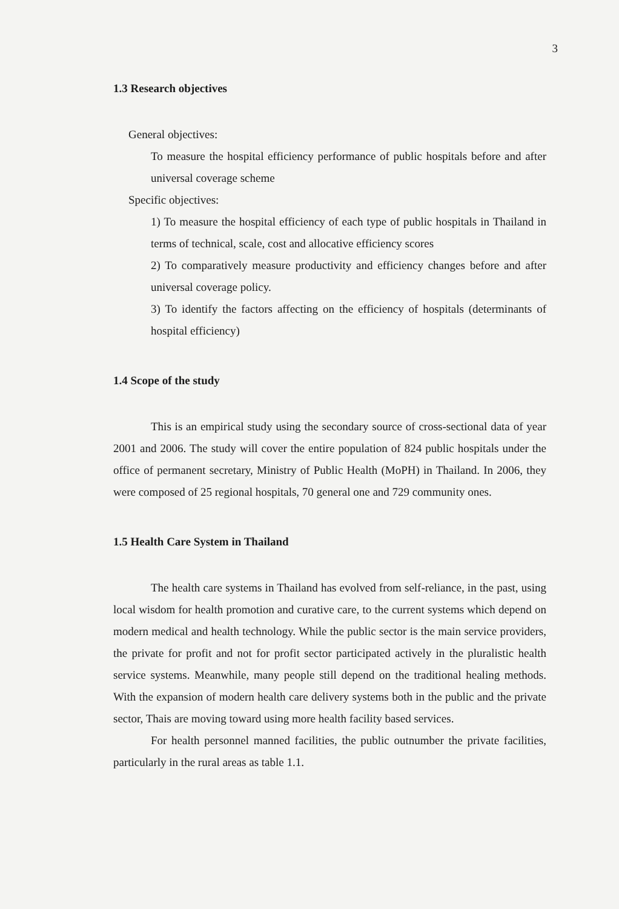3
1.3 Research objectives
General objectives:
To measure the hospital efficiency performance of public hospitals before and after universal coverage scheme
Specific objectives:
1) To measure the hospital efficiency of each type of public hospitals in Thailand in terms of technical, scale, cost and allocative efficiency scores
2) To comparatively measure productivity and efficiency changes before and after universal coverage policy.
3) To identify the factors affecting on the efficiency of hospitals (determinants of hospital efficiency)
1.4 Scope of the study
This is an empirical study using the secondary source of cross-sectional data of year 2001 and 2006. The study will cover the entire population of 824 public hospitals under the office of permanent secretary, Ministry of Public Health (MoPH) in Thailand. In 2006, they were composed of 25 regional hospitals, 70 general one and 729 community ones.
1.5 Health Care System in Thailand
The health care systems in Thailand has evolved from self-reliance, in the past, using local wisdom for health promotion and curative care, to the current systems which depend on modern medical and health technology. While the public sector is the main service providers, the private for profit and not for profit sector participated actively in the pluralistic health service systems. Meanwhile, many people still depend on the traditional healing methods. With the expansion of modern health care delivery systems both in the public and the private sector, Thais are moving toward using more health facility based services.
For health personnel manned facilities, the public outnumber the private facilities, particularly in the rural areas as table 1.1.